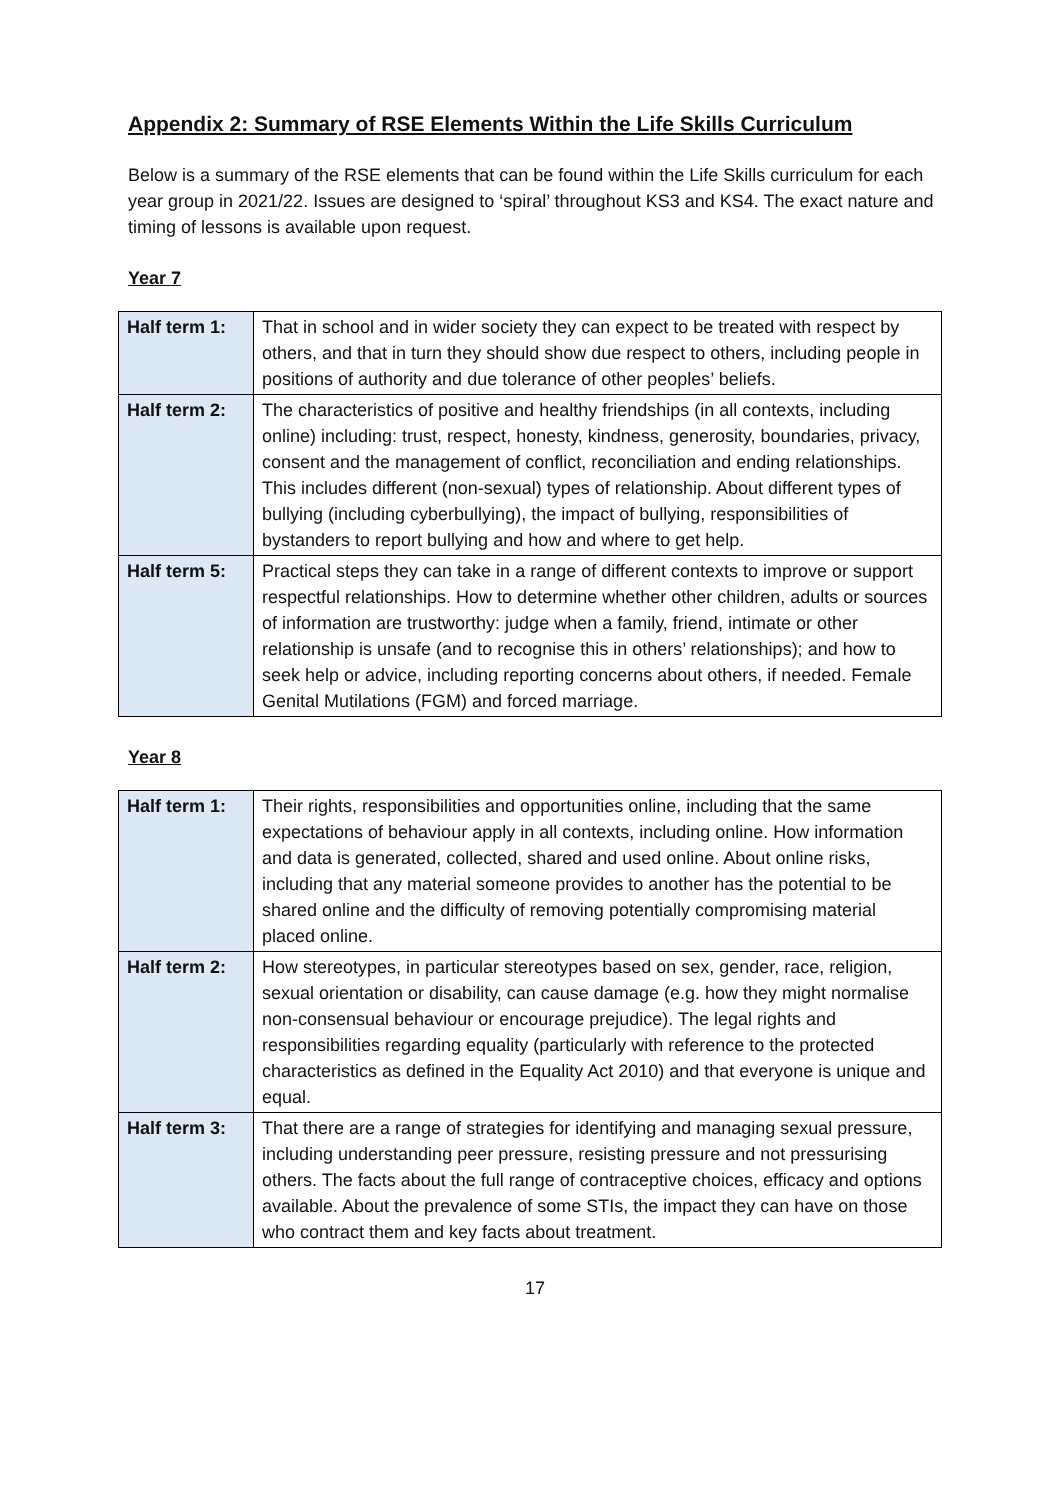Appendix 2: Summary of RSE Elements Within the Life Skills Curriculum
Below is a summary of the RSE elements that can be found within the Life Skills curriculum for each year group in 2021/22. Issues are designed to ‘spiral’ throughout KS3 and KS4. The exact nature and timing of lessons is available upon request.
Year 7
| Half term 1: | That in school and in wider society they can expect to be treated with respect by others, and that in turn they should show due respect to others, including people in positions of authority and due tolerance of other peoples’ beliefs. |
| Half term 2: | The characteristics of positive and healthy friendships (in all contexts, including online) including: trust, respect, honesty, kindness, generosity, boundaries, privacy, consent and the management of conflict, reconciliation and ending relationships. This includes different (non-sexual) types of relationship. About different types of bullying (including cyberbullying), the impact of bullying, responsibilities of bystanders to report bullying and how and where to get help. |
| Half term 5: | Practical steps they can take in a range of different contexts to improve or support respectful relationships. How to determine whether other children, adults or sources of information are trustworthy: judge when a family, friend, intimate or other relationship is unsafe (and to recognise this in others’ relationships); and how to seek help or advice, including reporting concerns about others, if needed. Female Genital Mutilations (FGM) and forced marriage. |
Year 8
| Half term 1: | Their rights, responsibilities and opportunities online, including that the same expectations of behaviour apply in all contexts, including online. How information and data is generated, collected, shared and used online. About online risks, including that any material someone provides to another has the potential to be shared online and the difficulty of removing potentially compromising material placed online. |
| Half term 2: | How stereotypes, in particular stereotypes based on sex, gender, race, religion, sexual orientation or disability, can cause damage (e.g. how they might normalise non-consensual behaviour or encourage prejudice). The legal rights and responsibilities regarding equality (particularly with reference to the protected characteristics as defined in the Equality Act 2010) and that everyone is unique and equal. |
| Half term 3: | That there are a range of strategies for identifying and managing sexual pressure, including understanding peer pressure, resisting pressure and not pressurising others. The facts about the full range of contraceptive choices, efficacy and options available. About the prevalence of some STIs, the impact they can have on those who contract them and key facts about treatment. |
17